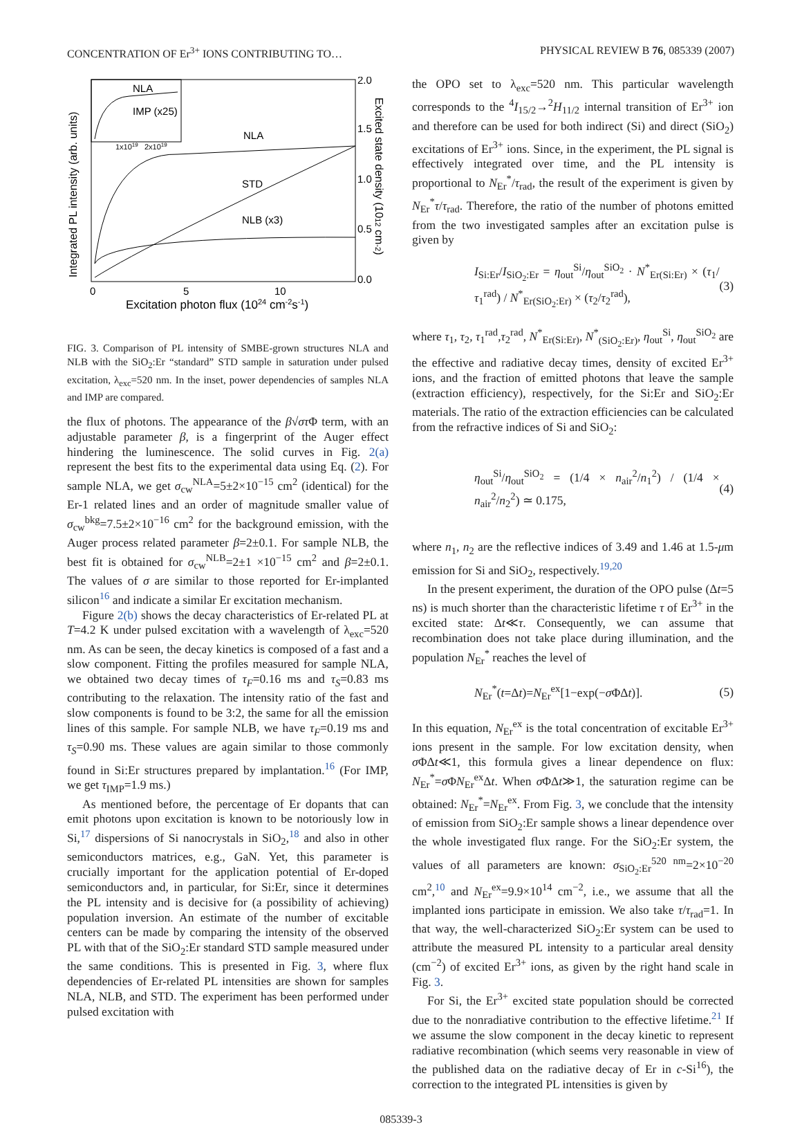CONCENTRATION OF Er<sup>3+</sup> IONS CONTRIBUTING TO… PHYSICAL REVIEW B 76, 085339 (2007)
NLA
IMP (x25)
1x1019
2x1019
NLA
STD
NLB (x3)
2.0
1.5
1.0
0.5
0.0
0
5
10
Excitation photon flux (1024 cm-2s-1)
Integrated PL intensity (arb. units)
Excited state density (1012 cm-2)
FIG. 3. Comparison of PL intensity of SMBE-grown structures NLA and NLB with the SiO<sub>2</sub>:Er “standard” STD sample in saturation under pulsed excitation, λ<sub>exc</sub>=520 nm. In the inset, power dependencies of samples NLA and IMP are compared.
the flux of photons. The appearance of the β√στ Φ term, with an adjustable parameter β, is a fingerprint of the Auger effect hindering the luminescence. The solid curves in Fig. 2(a) represent the best fits to the experimental data using Eq. (2). For sample NLA, we get σ<sub>cw</sub><sup>NLA</sup>=5±2×10<sup>−15</sup> cm<sup>2</sup> (identical) for the Er-1 related lines and an order of magnitude smaller value of σ<sub>cw</sub><sup>bkg</sup>=7.5±2×10<sup>−16</sup> cm<sup>2</sup> for the background emission, with the Auger process related parameter β=2±0.1. For sample NLB, the best fit is obtained for σ<sub>cw</sub><sup>NLB</sup>=2±1 ×10<sup>−15</sup> cm<sup>2</sup> and β=2±0.1. The values of σ are similar to those reported for Er-implanted silicon<sup>16</sup> and indicate a similar Er excitation mechanism.
Figure 2(b) shows the decay characteristics of Er-related PL at T=4.2 K under pulsed excitation with a wavelength of λ<sub>exc</sub>=520 nm. As can be seen, the decay kinetics is composed of a fast and a slow component. Fitting the profiles measured for sample NLA, we obtained two decay times of τ<sub>F</sub>=0.16 ms and τ<sub>S</sub>=0.83 ms contributing to the relaxation. The intensity ratio of the fast and slow components is found to be 3:2, the same for all the emission lines of this sample. For sample NLB, we have τ<sub>F</sub>=0.19 ms and τ<sub>S</sub>=0.90 ms. These values are again similar to those commonly found in Si:Er structures prepared by implantation.<sup>16</sup> (For IMP, we get τ<sub>IMP</sub>=1.9 ms.)
As mentioned before, the percentage of Er dopants that can emit photons upon excitation is known to be notoriously low in Si,<sup>17</sup> dispersions of Si nanocrystals in SiO<sub>2</sub>,<sup>18</sup> and also in other semiconductors matrices, e.g., GaN. Yet, this parameter is crucially important for the application potential of Er-doped semiconductors and, in particular, for Si:Er, since it determines the PL intensity and is decisive for (a possibility of achieving) population inversion. An estimate of the number of excitable centers can be made by comparing the intensity of the observed PL with that of the SiO<sub>2</sub>:Er standard STD sample measured under the same conditions. This is presented in Fig. 3, where flux dependencies of Er-related PL intensities are shown for samples NLA, NLB, and STD. The experiment has been performed under pulsed excitation with
the OPO set to λ<sub>exc</sub>=520 nm. This particular wavelength corresponds to the <sup>4</sup>I<sub>15/2</sub>→<sup>2</sup>H<sub>11/2</sub> internal transition of Er<sup>3+</sup> ion and therefore can be used for both indirect (Si) and direct (SiO<sub>2</sub>) excitations of Er<sup>3+</sup> ions. Since, in the experiment, the PL signal is effectively integrated over time, and the PL intensity is proportional to N<sub>Er</sub><sup>*</sup>/τ<sub>rad</sub>, the result of the experiment is given by N<sub>Er</sub><sup>*</sup>τ/τ<sub>rad</sub>. Therefore, the ratio of the number of photons emitted from the two investigated samples after an excitation pulse is given by
I<sub>Si:Er</sub>/I<sub>SiO<sub>2</sub>:Er</sub> = η<sub>out</sub><sup>Si</sup>/η<sub>out</sub><sup>SiO<sub>2</sub></sup> · N<sup>*</sup><sub>Er(Si:Er)</sub> × (τ<sub>1</sub>/τ<sub>1</sub><sup>rad</sup>) / N<sup>*</sup><sub>Er(SiO<sub>2</sub>:Er)</sub> × (τ<sub>2</sub>/τ<sub>2</sub><sup>rad</sup>), (3)
where τ<sub>1</sub>, τ<sub>2</sub>, τ<sub>1</sub><sup>rad</sup>,τ<sub>2</sub><sup>rad</sup>, N<sup>*</sup><sub>Er(Si:Er)</sub>, N<sup>*</sup><sub>(SiO<sub>2</sub>:Er)</sub>, η<sub>out</sub><sup>Si</sup>, η<sub>out</sub><sup>SiO<sub>2</sub></sup> are the effective and radiative decay times, density of excited Er<sup>3+</sup> ions, and the fraction of emitted photons that leave the sample (extraction efficiency), respectively, for the Si:Er and SiO<sub>2</sub>:Er materials. The ratio of the extraction efficiencies can be calculated from the refractive indices of Si and SiO<sub>2</sub>:
η<sub>out</sub><sup>Si</sup>/η<sub>out</sub><sup>SiO<sub>2</sub></sup> = (1/4 × n<sub>air</sub><sup>2</sup>/n<sub>1</sub><sup>2</sup>) / (1/4 × n<sub>air</sub><sup>2</sup>/n<sub>2</sub><sup>2</sup>) ≃ 0.175, (4)
where n<sub>1</sub>, n<sub>2</sub> are the reflective indices of 3.49 and 1.46 at 1.5-μm emission for Si and SiO<sub>2</sub>, respectively.<sup>19,20</sup>
In the present experiment, the duration of the OPO pulse (Δt=5 ns) is much shorter than the characteristic lifetime τ of Er<sup>3+</sup> in the excited state: Δt≪τ. Consequently, we can assume that recombination does not take place during illumination, and the population N<sub>Er</sub><sup>*</sup> reaches the level of
N<sub>Er</sub><sup>*</sup>(t=Δt)=N<sub>Er</sub><sup>ex</sup>[1−exp(−σ ΦΔt)]. (5)
In this equation, N<sub>Er</sub><sup>ex</sup> is the total concentration of excitable Er<sup>3+</sup> ions present in the sample. For low excitation density, when σ ΦΔt≪1, this formula gives a linear dependence on flux: N<sub>Er</sub><sup>*</sup>=σ ΦN<sub>Er</sub><sup>ex</sup>Δt. When σ ΦΔt≫1, the saturation regime can be obtained: N<sub>Er</sub><sup>*</sup>=N<sub>Er</sub><sup>ex</sup>. From Fig. 3, we conclude that the intensity of emission from SiO<sub>2</sub>:Er sample shows a linear dependence over the whole investigated flux range. For the SiO<sub>2</sub>:Er system, the values of all parameters are known: σ<sub>SiO<sub>2</sub>:Er</sub><sup>520 nm</sup>=2×10<sup>−20</sup> cm<sup>2</sup>,<sup>10</sup> and N<sub>Er</sub><sup>ex</sup>=9.9×10<sup>14</sup> cm<sup>−2</sup>, i.e., we assume that all the implanted ions participate in emission. We also take τ/τ<sub>rad</sub>=1. In that way, the well-characterized SiO<sub>2</sub>:Er system can be used to attribute the measured PL intensity to a particular areal density (cm<sup>−2</sup>) of excited Er<sup>3+</sup> ions, as given by the right hand scale in Fig. 3.
For Si, the Er<sup>3+</sup> excited state population should be corrected due to the nonradiative contribution to the effective lifetime.<sup>21</sup> If we assume the slow component in the decay kinetic to represent radiative recombination (which seems very reasonable in view of the published data on the radiative decay of Er in c-Si<sup>16</sup>), the correction to the integrated PL intensities is given by
085339-3